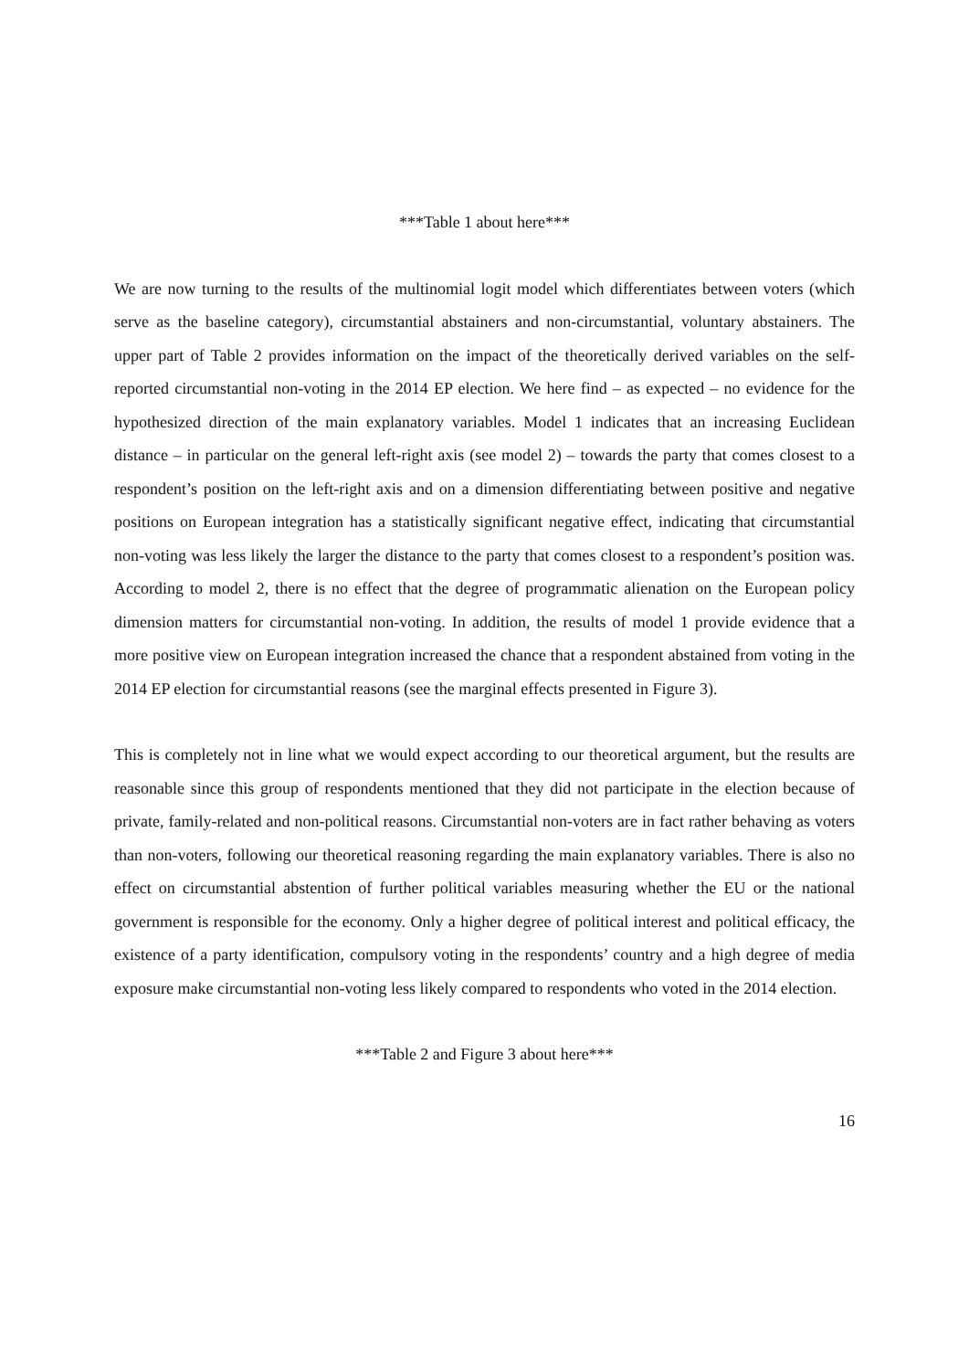***Table 1 about here***
We are now turning to the results of the multinomial logit model which differentiates between voters (which serve as the baseline category), circumstantial abstainers and non-circumstantial, voluntary abstainers. The upper part of Table 2 provides information on the impact of the theoretically derived variables on the self-reported circumstantial non-voting in the 2014 EP election. We here find – as expected – no evidence for the hypothesized direction of the main explanatory variables. Model 1 indicates that an increasing Euclidean distance – in particular on the general left-right axis (see model 2) – towards the party that comes closest to a respondent’s position on the left-right axis and on a dimension differentiating between positive and negative positions on European integration has a statistically significant negative effect, indicating that circumstantial non-voting was less likely the larger the distance to the party that comes closest to a respondent’s position was. According to model 2, there is no effect that the degree of programmatic alienation on the European policy dimension matters for circumstantial non-voting. In addition, the results of model 1 provide evidence that a more positive view on European integration increased the chance that a respondent abstained from voting in the 2014 EP election for circumstantial reasons (see the marginal effects presented in Figure 3).
This is completely not in line what we would expect according to our theoretical argument, but the results are reasonable since this group of respondents mentioned that they did not participate in the election because of private, family-related and non-political reasons. Circumstantial non-voters are in fact rather behaving as voters than non-voters, following our theoretical reasoning regarding the main explanatory variables. There is also no effect on circumstantial abstention of further political variables measuring whether the EU or the national government is responsible for the economy. Only a higher degree of political interest and political efficacy, the existence of a party identification, compulsory voting in the respondents’ country and a high degree of media exposure make circumstantial non-voting less likely compared to respondents who voted in the 2014 election.
***Table 2 and Figure 3 about here***
16